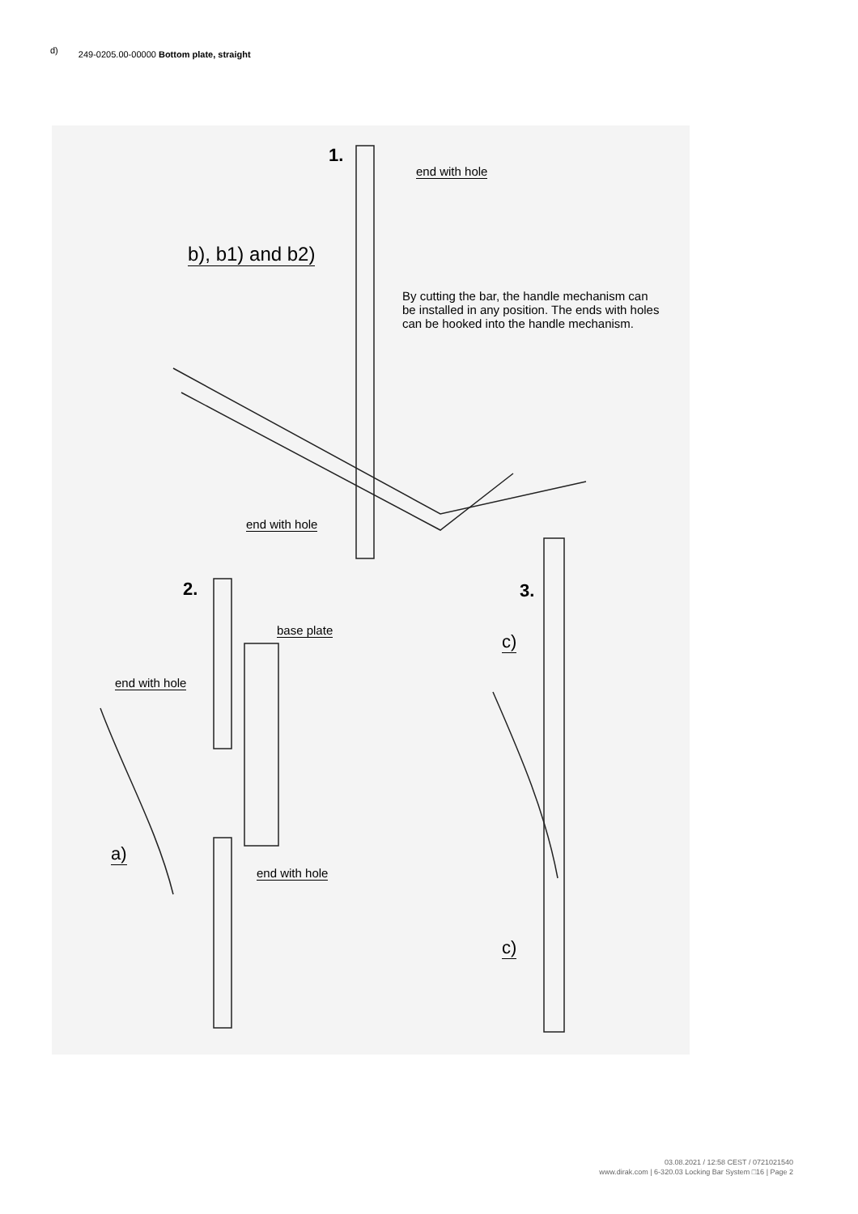<sup>d)</sup> 249-0205.00-00000 Bottom plate, straight
1.
end with hole
b), b1) and b2)
By cutting the bar, the handle mechanism can be installed in any position. The ends with holes can be hooked into the handle mechanism.
end with hole
2. 3.
base plate
c)
end with hole
a)
end with hole
c)
03.08.2021 / 12:58 CEST / 0721021540
www.dirak.com | 6-320.03 Locking Bar System □16 | Page 2